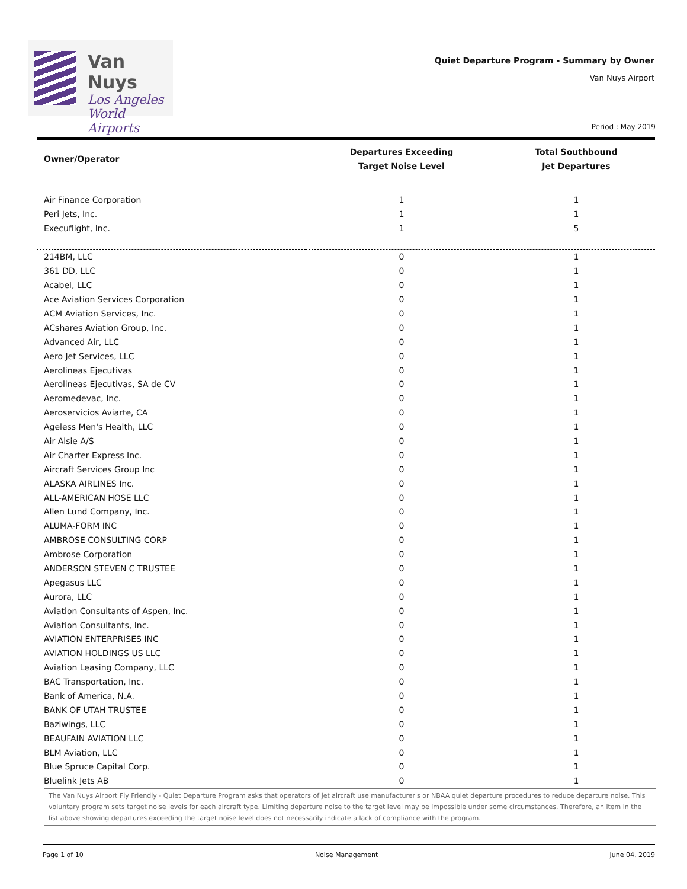Van Nuys
Los Angeles
World Airports
Quiet Departure Program - Summary by Owner
Van Nuys Airport
Period : May 2019
| Owner/Operator | Departures Exceeding Target Noise Level | Total Southbound Jet Departures |
| --- | --- | --- |
| Air Finance Corporation | 1 | 1 |
| Peri Jets, Inc. | 1 | 1 |
| Execuflight, Inc. | 1 | 5 |
| 214BM, LLC | 0 | 1 |
| 361 DD, LLC | 0 | 1 |
| Acabel, LLC | 0 | 1 |
| Ace Aviation Services Corporation | 0 | 1 |
| ACM Aviation Services, Inc. | 0 | 1 |
| ACshares Aviation Group, Inc. | 0 | 1 |
| Advanced Air, LLC | 0 | 1 |
| Aero Jet Services, LLC | 0 | 1 |
| Aerolineas Ejecutivas | 0 | 1 |
| Aerolineas Ejecutivas, SA de CV | 0 | 1 |
| Aeromedevac, Inc. | 0 | 1 |
| Aeroservicios Aviarte, CA | 0 | 1 |
| Ageless Men's Health, LLC | 0 | 1 |
| Air Alsie A/S | 0 | 1 |
| Air Charter Express Inc. | 0 | 1 |
| Aircraft Services Group Inc | 0 | 1 |
| ALASKA AIRLINES Inc. | 0 | 1 |
| ALL-AMERICAN HOSE LLC | 0 | 1 |
| Allen Lund Company, Inc. | 0 | 1 |
| ALUMA-FORM INC | 0 | 1 |
| AMBROSE CONSULTING CORP | 0 | 1 |
| Ambrose Corporation | 0 | 1 |
| ANDERSON STEVEN C TRUSTEE | 0 | 1 |
| Apegasus LLC | 0 | 1 |
| Aurora, LLC | 0 | 1 |
| Aviation Consultants of Aspen, Inc. | 0 | 1 |
| Aviation Consultants, Inc. | 0 | 1 |
| AVIATION ENTERPRISES INC | 0 | 1 |
| AVIATION HOLDINGS US LLC | 0 | 1 |
| Aviation Leasing Company, LLC | 0 | 1 |
| BAC Transportation, Inc. | 0 | 1 |
| Bank of America, N.A. | 0 | 1 |
| BANK OF UTAH TRUSTEE | 0 | 1 |
| Baziwings, LLC | 0 | 1 |
| BEAUFAIN AVIATION LLC | 0 | 1 |
| BLM Aviation, LLC | 0 | 1 |
| Blue Spruce Capital Corp. | 0 | 1 |
| Bluelink Jets AB | 0 | 1 |
The Van Nuys Airport Fly Friendly - Quiet Departure Program asks that operators of jet aircraft use manufacturer's or NBAA quiet departure procedures to reduce departure noise. This voluntary program sets target noise levels for each aircraft type. Limiting departure noise to the target level may be impossible under some circumstances. Therefore, an item in the list above showing departures exceeding the target noise level does not necessarily indicate a lack of compliance with the program.
Page 1 of 10 Noise Management June 04, 2019